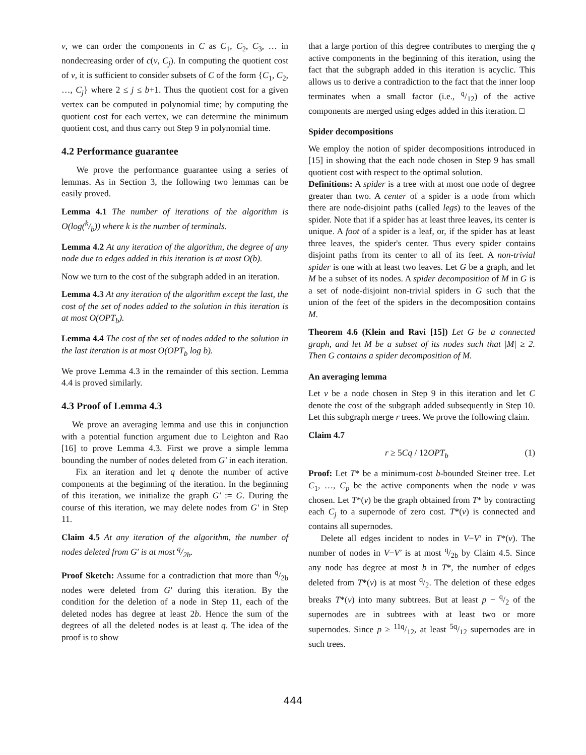v, we can order the components in C as C<sub>1</sub>, C<sub>2</sub>, C<sub>3</sub>, … in nondecreasing order of c(v, C<sub>j</sub>). In computing the quotient cost of v, it is sufficient to consider subsets of C of the form {C<sub>1</sub>, C<sub>2</sub>, …, C<sub>j</sub>} where 2 ≤ j ≤ b+1. Thus the quotient cost for a given vertex can be computed in polynomial time; by computing the quotient cost for each vertex, we can determine the minimum quotient cost, and thus carry out Step 9 in polynomial time.
4.2 Performance guarantee
We prove the performance guarantee using a series of lemmas. As in Section 3, the following two lemmas can be easily proved.
Lemma 4.1 The number of iterations of the algorithm is O(log(k/b)) where k is the number of terminals.
Lemma 4.2 At any iteration of the algorithm, the degree of any node due to edges added in this iteration is at most O(b).
Now we turn to the cost of the subgraph added in an iteration.
Lemma 4.3 At any iteration of the algorithm except the last, the cost of the set of nodes added to the solution in this iteration is at most O(OPT<sub>b</sub>).
Lemma 4.4 The cost of the set of nodes added to the solution in the last iteration is at most O(OPT<sub>b</sub> log b).
We prove Lemma 4.3 in the remainder of this section. Lemma 4.4 is proved similarly.
4.3 Proof of Lemma 4.3
We prove an averaging lemma and use this in conjunction with a potential function argument due to Leighton and Rao [16] to prove Lemma 4.3. First we prove a simple lemma bounding the number of nodes deleted from G′ in each iteration.
Fix an iteration and let q denote the number of active components at the beginning of the iteration. In the beginning of this iteration, we initialize the graph G′ := G. During the course of this iteration, we may delete nodes from G′ in Step 11.
Claim 4.5 At any iteration of the algorithm, the number of nodes deleted from G′ is at most q/2b.
Proof Sketch: Assume for a contradiction that more than q/2b nodes were deleted from G′ during this iteration. By the condition for the deletion of a node in Step 11, each of the deleted nodes has degree at least 2b. Hence the sum of the degrees of all the deleted nodes is at least q. The idea of the proof is to show
that a large portion of this degree contributes to merging the q active components in the beginning of this iteration, using the fact that the subgraph added in this iteration is acyclic. This allows us to derive a contradiction to the fact that the inner loop terminates when a small factor (i.e., q/12) of the active components are merged using edges added in this iteration. □
Spider decompositions
We employ the notion of spider decompositions introduced in [15] in showing that the each node chosen in Step 9 has small quotient cost with respect to the optimal solution.
Definitions: A spider is a tree with at most one node of degree greater than two. A center of a spider is a node from which there are node-disjoint paths (called legs) to the leaves of the spider. Note that if a spider has at least three leaves, its center is unique. A foot of a spider is a leaf, or, if the spider has at least three leaves, the spider's center. Thus every spider contains disjoint paths from its center to all of its feet. A non-trivial spider is one with at least two leaves. Let G be a graph, and let M be a subset of its nodes. A spider decomposition of M in G is a set of node-disjoint non-trivial spiders in G such that the union of the feet of the spiders in the decomposition contains M.
Theorem 4.6 (Klein and Ravi [15]) Let G be a connected graph, and let M be a subset of its nodes such that |M| ≥ 2. Then G contains a spider decomposition of M.
An averaging lemma
Let v be a node chosen in Step 9 in this iteration and let C denote the cost of the subgraph added subsequently in Step 10. Let this subgraph merge r trees. We prove the following claim.
Claim 4.7
r ≥ 5Cq / 12OPT<sub>b</sub> (1)
Proof: Let T* be a minimum-cost b-bounded Steiner tree. Let C<sub>1</sub>, …, C<sub>p</sub> be the active components when the node v was chosen. Let T*(v) be the graph obtained from T* by contracting each C<sub>j</sub> to a supernode of zero cost. T*(v) is connected and contains all supernodes.
Delete all edges incident to nodes in V−V′ in T*(v). The number of nodes in V−V′ is at most q/2b by Claim 4.5. Since any node has degree at most b in T*, the number of edges deleted from T*(v) is at most q/2. The deletion of these edges breaks T*(v) into many subtrees. But at least p − q/2 of the supernodes are in subtrees with at least two or more supernodes. Since p ≥ 11q/12, at least 5q/12 supernodes are in such trees.
444